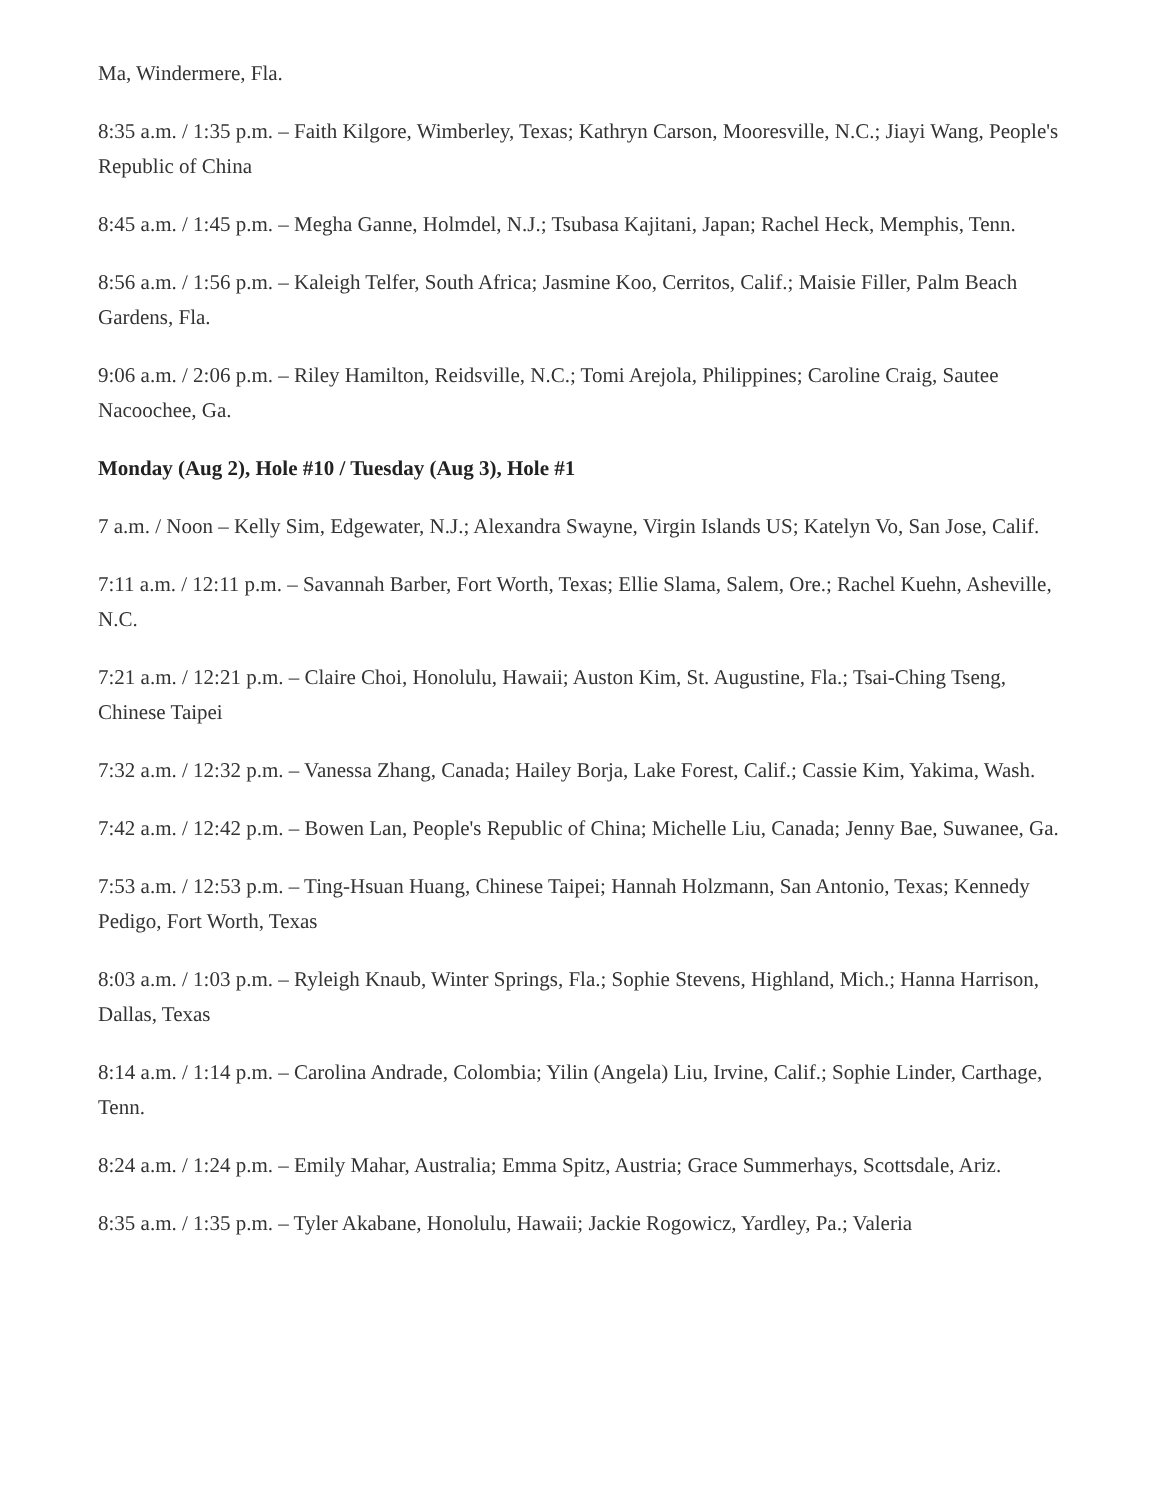Ma, Windermere, Fla.
8:35 a.m. / 1:35 p.m. – Faith Kilgore, Wimberley, Texas; Kathryn Carson, Mooresville, N.C.; Jiayi Wang, People's Republic of China
8:45 a.m. / 1:45 p.m. – Megha Ganne, Holmdel, N.J.; Tsubasa Kajitani, Japan; Rachel Heck, Memphis, Tenn.
8:56 a.m. / 1:56 p.m. – Kaleigh Telfer, South Africa; Jasmine Koo, Cerritos, Calif.; Maisie Filler, Palm Beach Gardens, Fla.
9:06 a.m. / 2:06 p.m. – Riley Hamilton, Reidsville, N.C.; Tomi Arejola, Philippines; Caroline Craig, Sautee Nacoochee, Ga.
Monday (Aug 2), Hole #10 / Tuesday (Aug 3), Hole #1
7 a.m. / Noon – Kelly Sim, Edgewater, N.J.; Alexandra Swayne, Virgin Islands US; Katelyn Vo, San Jose, Calif.
7:11 a.m. / 12:11 p.m. – Savannah Barber, Fort Worth, Texas; Ellie Slama, Salem, Ore.; Rachel Kuehn, Asheville, N.C.
7:21 a.m. / 12:21 p.m. – Claire Choi, Honolulu, Hawaii; Auston Kim, St. Augustine, Fla.; Tsai-Ching Tseng, Chinese Taipei
7:32 a.m. / 12:32 p.m. – Vanessa Zhang, Canada; Hailey Borja, Lake Forest, Calif.; Cassie Kim, Yakima, Wash.
7:42 a.m. / 12:42 p.m. – Bowen Lan, People's Republic of China; Michelle Liu, Canada; Jenny Bae, Suwanee, Ga.
7:53 a.m. / 12:53 p.m. – Ting-Hsuan Huang, Chinese Taipei; Hannah Holzmann, San Antonio, Texas; Kennedy Pedigo, Fort Worth, Texas
8:03 a.m. / 1:03 p.m. – Ryleigh Knaub, Winter Springs, Fla.; Sophie Stevens, Highland, Mich.; Hanna Harrison, Dallas, Texas
8:14 a.m. / 1:14 p.m. – Carolina Andrade, Colombia; Yilin (Angela) Liu, Irvine, Calif.; Sophie Linder, Carthage, Tenn.
8:24 a.m. / 1:24 p.m. – Emily Mahar, Australia; Emma Spitz, Austria; Grace Summerhays, Scottsdale, Ariz.
8:35 a.m. / 1:35 p.m. – Tyler Akabane, Honolulu, Hawaii; Jackie Rogowicz, Yardley, Pa.; Valeria